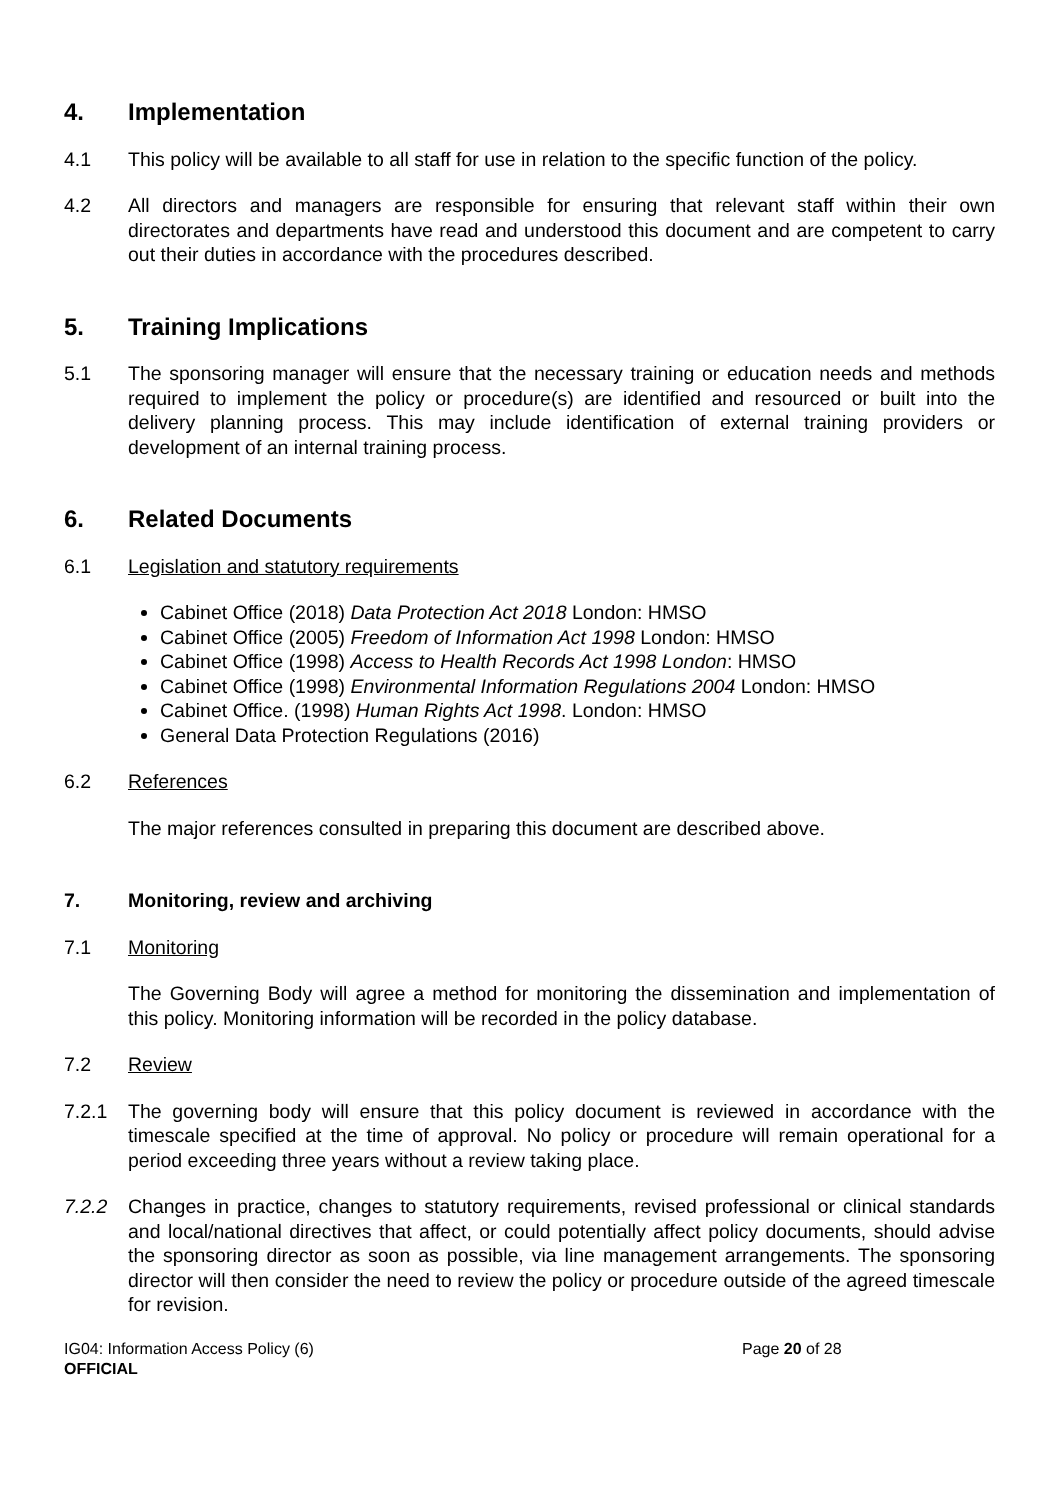4. Implementation
4.1 This policy will be available to all staff for use in relation to the specific function of the policy.
4.2 All directors and managers are responsible for ensuring that relevant staff within their own directorates and departments have read and understood this document and are competent to carry out their duties in accordance with the procedures described.
5. Training Implications
5.1 The sponsoring manager will ensure that the necessary training or education needs and methods required to implement the policy or procedure(s) are identified and resourced or built into the delivery planning process. This may include identification of external training providers or development of an internal training process.
6. Related Documents
6.1 Legislation and statutory requirements
Cabinet Office (2018) Data Protection Act 2018 London: HMSO
Cabinet Office (2005) Freedom of Information Act 1998 London: HMSO
Cabinet Office (1998) Access to Health Records Act 1998 London: HMSO
Cabinet Office (1998) Environmental Information Regulations 2004 London: HMSO
Cabinet Office. (1998) Human Rights Act 1998. London: HMSO
General Data Protection Regulations (2016)
6.2 References
The major references consulted in preparing this document are described above.
7. Monitoring, review and archiving
7.1 Monitoring
The Governing Body will agree a method for monitoring the dissemination and implementation of this policy. Monitoring information will be recorded in the policy database.
7.2 Review
7.2.1 The governing body will ensure that this policy document is reviewed in accordance with the timescale specified at the time of approval. No policy or procedure will remain operational for a period exceeding three years without a review taking place.
7.2.2 Changes in practice, changes to statutory requirements, revised professional or clinical standards and local/national directives that affect, or could potentially affect policy documents, should advise the sponsoring director as soon as possible, via line management arrangements. The sponsoring director will then consider the need to review the policy or procedure outside of the agreed timescale for revision.
IG04: Information Access Policy (6)
OFFICIAL
Page 20 of 28